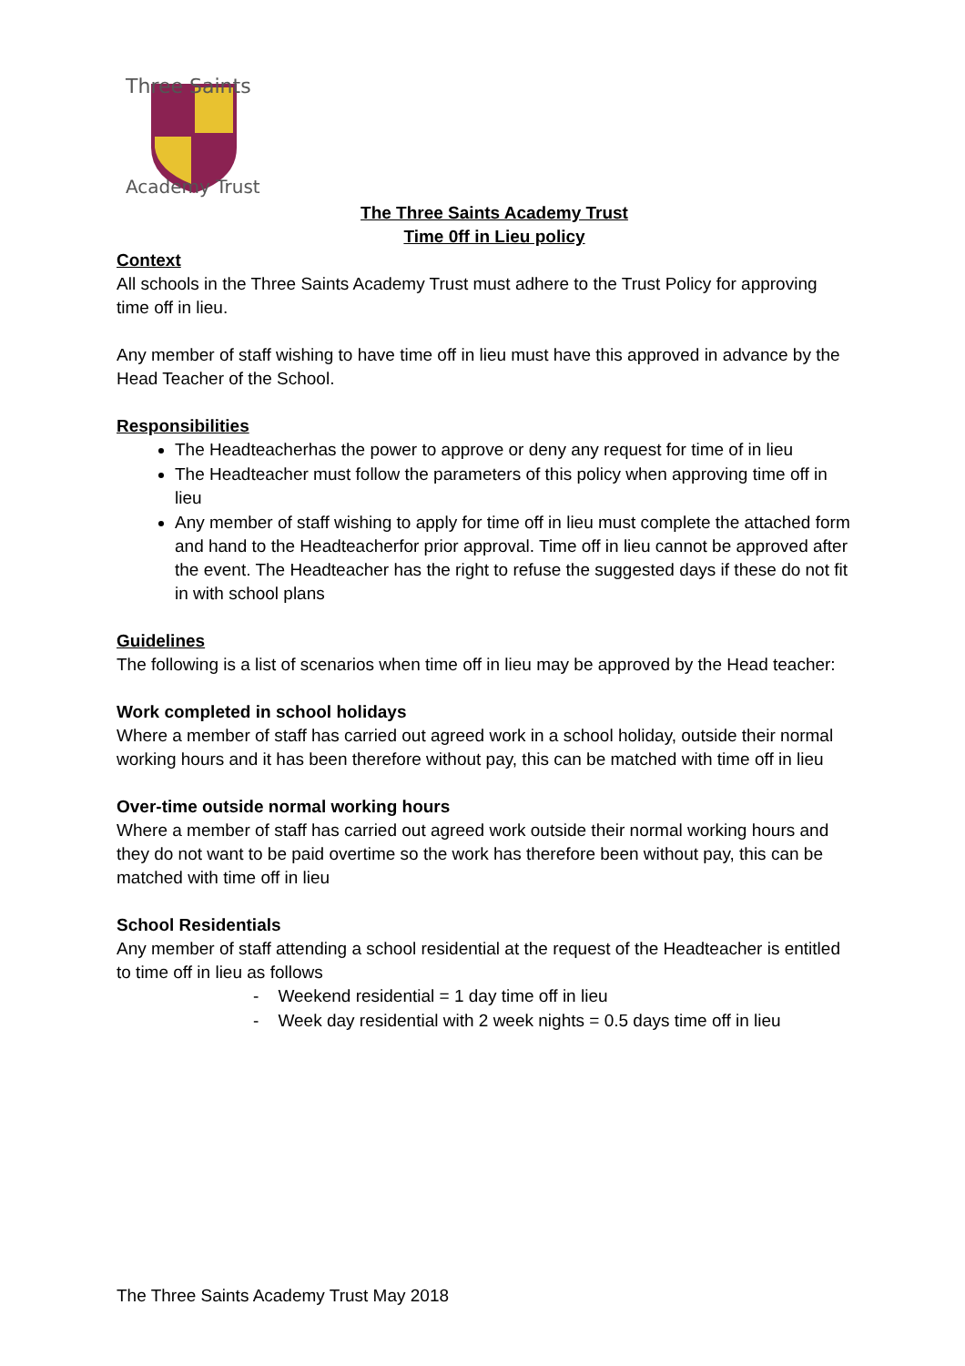Three Saints
Academy Trust
The Three Saints Academy Trust
Time 0ff in Lieu policy
Context
All schools in the Three Saints Academy Trust must adhere to the Trust Policy for approving time off in lieu.
Any member of staff wishing to have time off in lieu must have this approved in advance by the Head Teacher of the School.
Responsibilities
The Headteacherhas the power to approve or deny any request for time of in lieu
The Headteacher must follow the parameters of this policy when approving time off in lieu
Any member of staff wishing to apply for time off in lieu must complete the attached form and hand to the Headteacherfor prior approval. Time off in lieu cannot be approved after the event. The Headteacher has the right to refuse the suggested days if these do not fit in with school plans
Guidelines
The following is a list of scenarios when time off in lieu may be approved by the Head teacher:
Work completed in school holidays
Where a member of staff has carried out agreed work in a school holiday, outside their normal working hours and it has been therefore without pay, this can be matched with time off in lieu
Over-time outside normal working hours
Where a member of staff has carried out agreed work outside their normal working hours and they do not want to be paid overtime so the work has therefore been without pay, this can be matched with time off in lieu
School Residentials
Any member of staff attending a school residential at the request of the Headteacher is entitled to time off in lieu as follows
- Weekend residential = 1 day time off in lieu
- Week day residential with 2 week nights = 0.5 days time off in lieu
The Three Saints Academy Trust May 2018